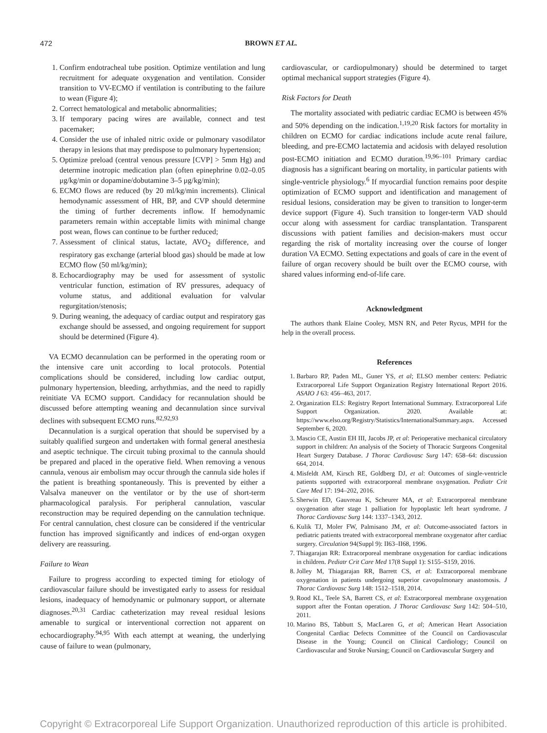472 BROWN ET AL.
1. Confirm endotracheal tube position. Optimize ventilation and lung recruitment for adequate oxygenation and ventilation. Consider transition to VV-ECMO if ventilation is contributing to the failure to wean (Figure 4);
2. Correct hematological and metabolic abnormalities;
3. If temporary pacing wires are available, connect and test pacemaker;
4. Consider the use of inhaled nitric oxide or pulmonary vasodilator therapy in lesions that may predispose to pulmonary hypertension;
5. Optimize preload (central venous pressure [CVP] > 5mm Hg) and determine inotropic medication plan (often epinephrine 0.02–0.05 μg/kg/min or dopamine/dobutamine 3–5 μg/kg/min);
6. ECMO flows are reduced (by 20 ml/kg/min increments). Clinical hemodynamic assessment of HR, BP, and CVP should determine the timing of further decrements inflow. If hemodynamic parameters remain within acceptable limits with minimal change post wean, flows can continue to be further reduced;
7. Assessment of clinical status, lactate, AVO<sub>2</sub> difference, and respiratory gas exchange (arterial blood gas) should be made at low ECMO flow (50 ml/kg/min);
8. Echocardiography may be used for assessment of systolic ventricular function, estimation of RV pressures, adequacy of volume status, and additional evaluation for valvular regurgitation/stenosis;
9. During weaning, the adequacy of cardiac output and respiratory gas exchange should be assessed, and ongoing requirement for support should be determined (Figure 4).
VA ECMO decannulation can be performed in the operating room or the intensive care unit according to local protocols. Potential complications should be considered, including low cardiac output, pulmonary hypertension, bleeding, arrhythmias, and the need to rapidly reinitiate VA ECMO support. Candidacy for recannulation should be discussed before attempting weaning and decannulation since survival declines with subsequent ECMO runs.<sup>82,92,93</sup>
Decannulation is a surgical operation that should be supervised by a suitably qualified surgeon and undertaken with formal general anesthesia and aseptic technique. The circuit tubing proximal to the cannula should be prepared and placed in the operative field. When removing a venous cannula, venous air embolism may occur through the cannula side holes if the patient is breathing spontaneously. This is prevented by either a Valsalva maneuver on the ventilator or by the use of short-term pharmacological paralysis. For peripheral cannulation, vascular reconstruction may be required depending on the cannulation technique. For central cannulation, chest closure can be considered if the ventricular function has improved significantly and indices of end-organ oxygen delivery are reassuring.
Failure to Wean
Failure to progress according to expected timing for etiology of cardiovascular failure should be investigated early to assess for residual lesions, inadequacy of hemodynamic or pulmonary support, or alternate diagnoses.<sup>20,31</sup> Cardiac catheterization may reveal residual lesions amenable to surgical or interventional correction not apparent on echocardiography.<sup>94,95</sup> With each attempt at weaning, the underlying cause of failure to wean (pulmonary,
cardiovascular, or cardiopulmonary) should be determined to target optimal mechanical support strategies (Figure 4).
Risk Factors for Death
The mortality associated with pediatric cardiac ECMO is between 45% and 50% depending on the indication.<sup>1,19,20</sup> Risk factors for mortality in children on ECMO for cardiac indications include acute renal failure, bleeding, and pre-ECMO lactatemia and acidosis with delayed resolution post-ECMO initiation and ECMO duration.<sup>19,96–101</sup> Primary cardiac diagnosis has a significant bearing on mortality, in particular patients with single-ventricle physiology.<sup>6</sup> If myocardial function remains poor despite optimization of ECMO support and identification and management of residual lesions, consideration may be given to transition to longer-term device support (Figure 4). Such transition to longer-term VAD should occur along with assessment for cardiac transplantation. Transparent discussions with patient families and decision-makers must occur regarding the risk of mortality increasing over the course of longer duration VA ECMO. Setting expectations and goals of care in the event of failure of organ recovery should be built over the ECMO course, with shared values informing end-of-life care.
Acknowledgment
The authors thank Elaine Cooley, MSN RN, and Peter Rycus, MPH for the help in the overall process.
References
1. Barbaro RP, Paden ML, Guner YS, et al; ELSO member centers: Pediatric Extracorporeal Life Support Organization Registry International Report 2016. ASAIO J 63: 456–463, 2017.
2. Organization ELS: Registry Report International Summary. Extracorporeal Life Support Organization. 2020. Available at: https://www.elso.org/Registry/Statistics/InternationalSummary.aspx. Accessed September 6, 2020.
3. Mascio CE, Austin EH III, Jacobs JP, et al: Perioperative mechanical circulatory support in children: An analysis of the Society of Thoracic Surgeons Congenital Heart Surgery Database. J Thorac Cardiovasc Surg 147: 658–64: discussion 664, 2014.
4. Misfeldt AM, Kirsch RE, Goldberg DJ, et al: Outcomes of single-ventricle patients supported with extracorporeal membrane oxygenation. Pediatr Crit Care Med 17: 194–202, 2016.
5. Sherwin ED, Gauvreau K, Scheurer MA, et al: Extracorporeal membrane oxygenation after stage 1 palliation for hypoplastic left heart syndrome. J Thorac Cardiovasc Surg 144: 1337–1343, 2012.
6. Kulik TJ, Moler FW, Palmisano JM, et al: Outcome-associated factors in pediatric patients treated with extracorporeal membrane oxygenator after cardiac surgery. Circulation 94(Suppl 9): II63–II68, 1996.
7. Thiagarajan RR: Extracorporeal membrane oxygenation for cardiac indications in children. Pediatr Crit Care Med 17(8 Suppl 1): S155–S159, 2016.
8. Jolley M, Thiagarajan RR, Barrett CS, et al: Extracorporeal membrane oxygenation in patients undergoing superior cavopulmonary anastomosis. J Thorac Cardiovasc Surg 148: 1512–1518, 2014.
9. Rood KL, Teele SA, Barrett CS, et al: Extracorporeal membrane oxygenation support after the Fontan operation. J Thorac Cardiovasc Surg 142: 504–510, 2011.
10. Marino BS, Tabbutt S, MacLaren G, et al; American Heart Association Congenital Cardiac Defects Committee of the Council on Cardiovascular Disease in the Young; Council on Clinical Cardiology; Council on Cardiovascular and Stroke Nursing; Council on Cardiovascular Surgery and
Copyright © Extracorporeal Life Support Organization. Unauthorized reproduction of this article is prohibited.